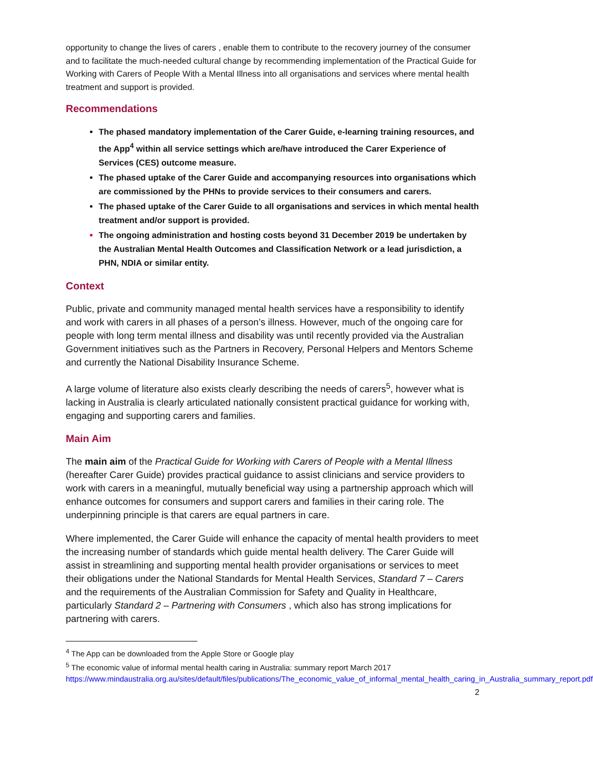opportunity to change the lives of carers , enable them to contribute to the recovery journey of the consumer and to facilitate the much-needed cultural change by recommending implementation of the Practical Guide for Working with Carers of People With a Mental Illness into all organisations and services where mental health treatment and support is provided.
Recommendations
The phased mandatory implementation of the Carer Guide, e-learning training resources, and the App<sup>4</sup> within all service settings which are/have introduced the Carer Experience of Services (CES) outcome measure.
The phased uptake of the Carer Guide and accompanying resources into organisations which are commissioned by the PHNs to provide services to their consumers and carers.
The phased uptake of the Carer Guide to all organisations and services in which mental health treatment and/or support is provided.
The ongoing administration and hosting costs beyond 31 December 2019 be undertaken by the Australian Mental Health Outcomes and Classification Network or a lead jurisdiction, a PHN, NDIA or similar entity.
Context
Public, private and community managed mental health services have a responsibility to identify and work with carers in all phases of a person’s illness. However, much of the ongoing care for people with long term mental illness and disability was until recently provided via the Australian Government initiatives such as the Partners in Recovery, Personal Helpers and Mentors Scheme and currently the National Disability Insurance Scheme.
A large volume of literature also exists clearly describing the needs of carers<sup>5</sup>, however what is lacking in Australia is clearly articulated nationally consistent practical guidance for working with, engaging and supporting carers and families.
Main Aim
The main aim of the Practical Guide for Working with Carers of People with a Mental Illness (hereafter Carer Guide) provides practical guidance to assist clinicians and service providers to work with carers in a meaningful, mutually beneficial way using a partnership approach which will enhance outcomes for consumers and support carers and families in their caring role. The underpinning principle is that carers are equal partners in care.
Where implemented, the Carer Guide will enhance the capacity of mental health providers to meet the increasing number of standards which guide mental health delivery. The Carer Guide will assist in streamlining and supporting mental health provider organisations or services to meet their obligations under the National Standards for Mental Health Services, Standard 7 – Carers and the requirements of the Australian Commission for Safety and Quality in Healthcare, particularly Standard 2 – Partnering with Consumers , which also has strong implications for partnering with carers.
<sup>4</sup> The App can be downloaded from the Apple Store or Google play
<sup>5</sup> The economic value of informal mental health caring in Australia: summary report March 2017 https://www.mindaustralia.org.au/sites/default/files/publications/The_economic_value_of_informal_mental_health_caring_in_Australia_summary_report.pdf
2